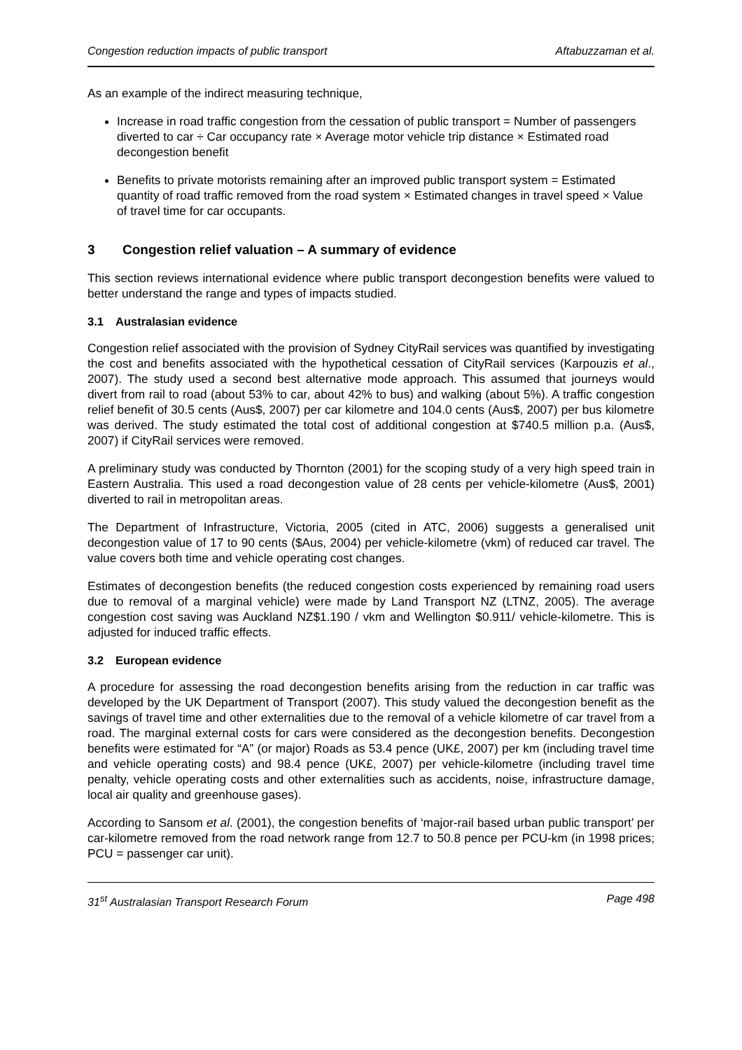Congestion reduction impacts of public transport Aftabuzzaman et al.
As an example of the indirect measuring technique,
Increase in road traffic congestion from the cessation of public transport = Number of passengers diverted to car ÷ Car occupancy rate × Average motor vehicle trip distance × Estimated road decongestion benefit
Benefits to private motorists remaining after an improved public transport system = Estimated quantity of road traffic removed from the road system × Estimated changes in travel speed × Value of travel time for car occupants.
3 Congestion relief valuation – A summary of evidence
This section reviews international evidence where public transport decongestion benefits were valued to better understand the range and types of impacts studied.
3.1 Australasian evidence
Congestion relief associated with the provision of Sydney CityRail services was quantified by investigating the cost and benefits associated with the hypothetical cessation of CityRail services (Karpouzis et al., 2007). The study used a second best alternative mode approach. This assumed that journeys would divert from rail to road (about 53% to car, about 42% to bus) and walking (about 5%). A traffic congestion relief benefit of 30.5 cents (Aus$, 2007) per car kilometre and 104.0 cents (Aus$, 2007) per bus kilometre was derived. The study estimated the total cost of additional congestion at $740.5 million p.a. (Aus$, 2007) if CityRail services were removed.
A preliminary study was conducted by Thornton (2001) for the scoping study of a very high speed train in Eastern Australia. This used a road decongestion value of 28 cents per vehicle-kilometre (Aus$, 2001) diverted to rail in metropolitan areas.
The Department of Infrastructure, Victoria, 2005 (cited in ATC, 2006) suggests a generalised unit decongestion value of 17 to 90 cents ($Aus, 2004) per vehicle-kilometre (vkm) of reduced car travel. The value covers both time and vehicle operating cost changes.
Estimates of decongestion benefits (the reduced congestion costs experienced by remaining road users due to removal of a marginal vehicle) were made by Land Transport NZ (LTNZ, 2005). The average congestion cost saving was Auckland NZ$1.190 / vkm and Wellington $0.911/ vehicle-kilometre. This is adjusted for induced traffic effects.
3.2 European evidence
A procedure for assessing the road decongestion benefits arising from the reduction in car traffic was developed by the UK Department of Transport (2007). This study valued the decongestion benefit as the savings of travel time and other externalities due to the removal of a vehicle kilometre of car travel from a road. The marginal external costs for cars were considered as the decongestion benefits. Decongestion benefits were estimated for “A” (or major) Roads as 53.4 pence (UK£, 2007) per km (including travel time and vehicle operating costs) and 98.4 pence (UK£, 2007) per vehicle-kilometre (including travel time penalty, vehicle operating costs and other externalities such as accidents, noise, infrastructure damage, local air quality and greenhouse gases).
According to Sansom et al. (2001), the congestion benefits of ‘major-rail based urban public transport’ per car-kilometre removed from the road network range from 12.7 to 50.8 pence per PCU-km (in 1998 prices; PCU = passenger car unit).
31<sup>st</sup> Australasian Transport Research Forum Page 498